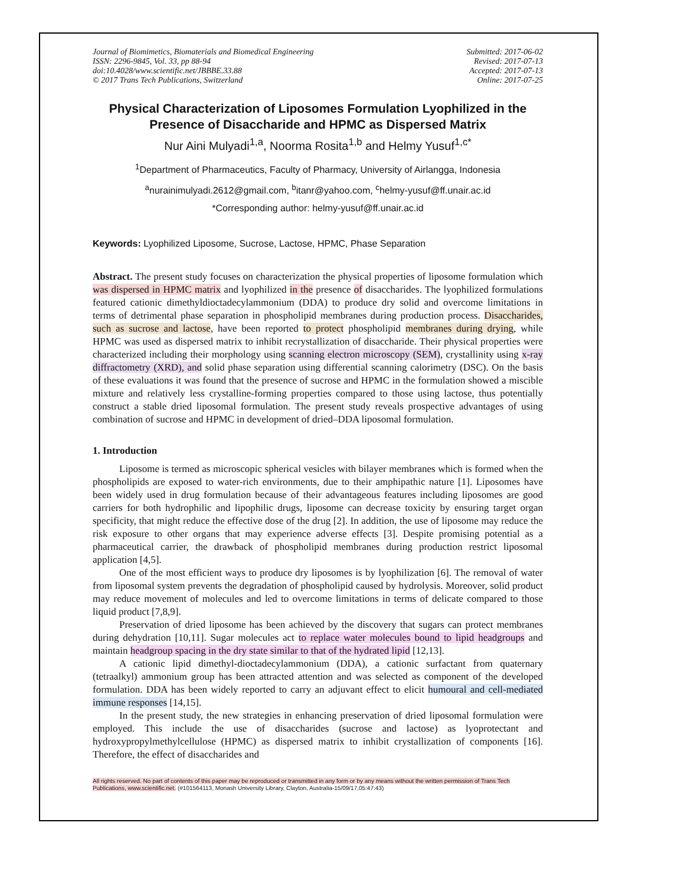Journal of Biomimetics, Biomaterials and Biomedical Engineering
ISSN: 2296-9845, Vol. 33, pp 88-94
doi:10.4028/www.scientific.net/JBBBE.33.88
© 2017 Trans Tech Publications, Switzerland
Submitted: 2017-06-02
Revised: 2017-07-13
Accepted: 2017-07-13
Online: 2017-07-25
Physical Characterization of Liposomes Formulation Lyophilized in the Presence of Disaccharide and HPMC as Dispersed Matrix
Nur Aini Mulyadi<sup>1,a</sup>, Noorma Rosita<sup>1,b</sup> and Helmy Yusuf<sup>1,c*</sup>
<sup>1</sup> Department of Pharmaceutics, Faculty of Pharmacy, University of Airlangga, Indonesia
<sup>a</sup> nurainimulyadi.2612@gmail.com, <sup>b</sup>itanr@yahoo.com, <sup>c</sup>helmy-yusuf@ff.unair.ac.id
*Corresponding author: helmy-yusuf@ff.unair.ac.id
Keywords: Lyophilized Liposome, Sucrose, Lactose, HPMC, Phase Separation
Abstract. The present study focuses on characterization the physical properties of liposome formulation which was dispersed in HPMC matrix and lyophilized in the presence of disaccharides. The lyophilized formulations featured cationic dimethyldioctadecylammonium (DDA) to produce dry solid and overcome limitations in terms of detrimental phase separation in phospholipid membranes during production process. Disaccharides, such as sucrose and lactose, have been reported to protect phospholipid membranes during drying, while HPMC was used as dispersed matrix to inhibit recrystallization of disaccharide. Their physical properties were characterized including their morphology using scanning electron microscopy (SEM), crystallinity using x-ray diffractometry (XRD), and solid phase separation using differential scanning calorimetry (DSC). On the basis of these evaluations it was found that the presence of sucrose and HPMC in the formulation showed a miscible mixture and relatively less crystalline-forming properties compared to those using lactose, thus potentially construct a stable dried liposomal formulation. The present study reveals prospective advantages of using combination of sucrose and HPMC in development of dried–DDA liposomal formulation.
1. Introduction
Liposome is termed as microscopic spherical vesicles with bilayer membranes which is formed when the phospholipids are exposed to water-rich environments, due to their amphipathic nature [1]. Liposomes have been widely used in drug formulation because of their advantageous features including liposomes are good carriers for both hydrophilic and lipophilic drugs, liposome can decrease toxicity by ensuring target organ specificity, that might reduce the effective dose of the drug [2]. In addition, the use of liposome may reduce the risk exposure to other organs that may experience adverse effects [3]. Despite promising potential as a pharmaceutical carrier, the drawback of phospholipid membranes during production restrict liposomal application [4,5].
One of the most efficient ways to produce dry liposomes is by lyophilization [6]. The removal of water from liposomal system prevents the degradation of phospholipid caused by hydrolysis. Moreover, solid product may reduce movement of molecules and led to overcome limitations in terms of delicate compared to those liquid product [7,8,9].
Preservation of dried liposome has been achieved by the discovery that sugars can protect membranes during dehydration [10,11]. Sugar molecules act to replace water molecules bound to lipid headgroups and maintain headgroup spacing in the dry state similar to that of the hydrated lipid [12,13].
A cationic lipid dimethyl-dioctadecylammonium (DDA), a cationic surfactant from quaternary (tetraalkyl) ammonium group has been attracted attention and was selected as component of the developed formulation. DDA has been widely reported to carry an adjuvant effect to elicit humoural and cell-mediated immune responses [14,15].
In the present study, the new strategies in enhancing preservation of dried liposomal formulation were employed. This include the use of disaccharides (sucrose and lactose) as lyoprotectant and hydroxypropylmethylcellulose (HPMC) as dispersed matrix to inhibit crystallization of components [16]. Therefore, the effect of disaccharides and
All rights reserved. No part of contents of this paper may be reproduced or transmitted in any form or by any means without the written permission of Trans Tech Publications, www.scientific.net. (#101564113, Monash University Library, Clayton, Australia-15/09/17,05:47:43)